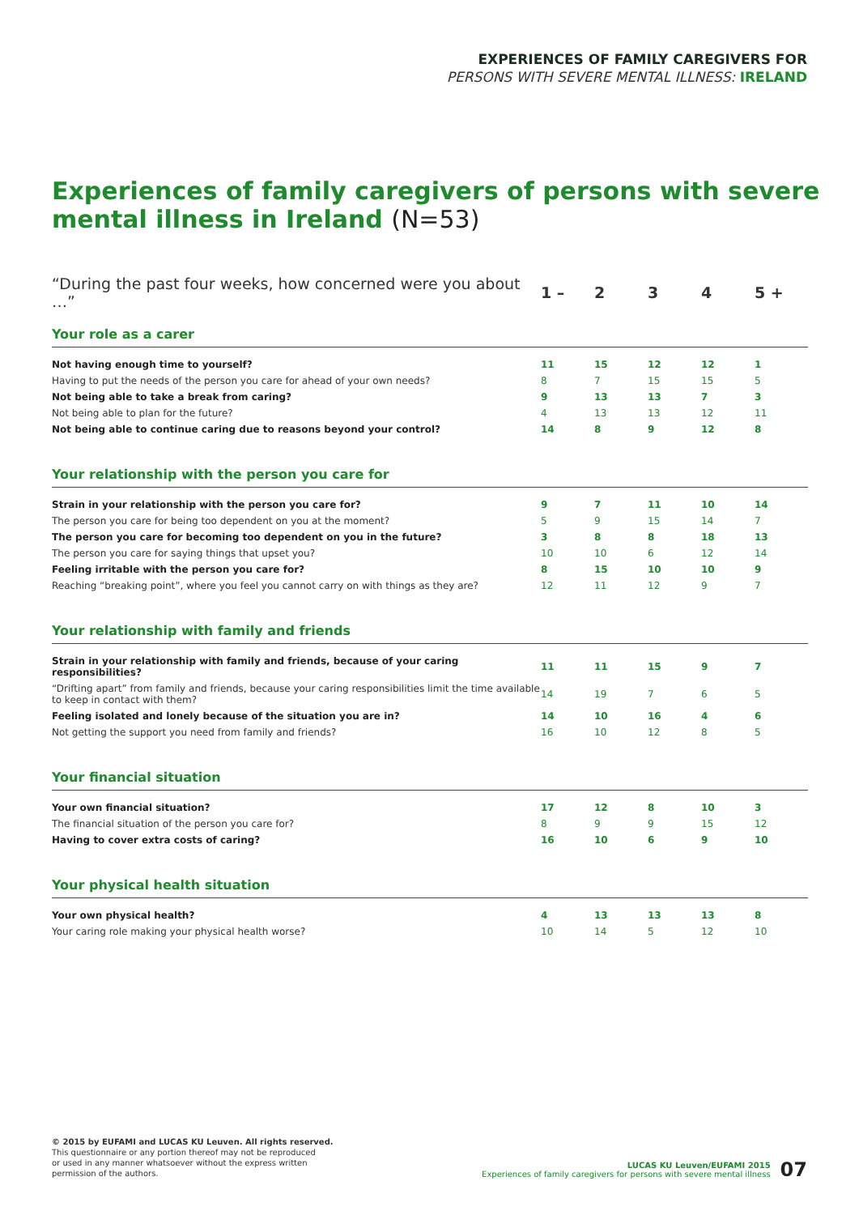EXPERIENCES OF FAMILY CAREGIVERS FOR
PERSONS WITH SEVERE MENTAL ILLNESS: IRELAND
Experiences of family caregivers of persons with severe mental illness in Ireland (N=53)
| “During the past four weeks, how concerned were you about …” | 1 – | 2 | 3 | 4 | 5 + |
| --- | --- | --- | --- | --- | --- |
| Your role as a carer | | | | | |
| Not having enough time to yourself? | 11 | 15 | 12 | 12 | 1 |
| Having to put the needs of the person you care for ahead of your own needs? | 8 | 7 | 15 | 15 | 5 |
| Not being able to take a break from caring? | 9 | 13 | 13 | 7 | 3 |
| Not being able to plan for the future? | 4 | 13 | 13 | 12 | 11 |
| Not being able to continue caring due to reasons beyond your control? | 14 | 8 | 9 | 12 | 8 |
| Your relationship with the person you care for | | | | | |
| Strain in your relationship with the person you care for? | 9 | 7 | 11 | 10 | 14 |
| The person you care for being too dependent on you at the moment? | 5 | 9 | 15 | 14 | 7 |
| The person you care for becoming too dependent on you in the future? | 3 | 8 | 8 | 18 | 13 |
| The person you care for saying things that upset you? | 10 | 10 | 6 | 12 | 14 |
| Feeling irritable with the person you care for? | 8 | 15 | 10 | 10 | 9 |
| Reaching “breaking point”, where you feel you cannot carry on with things as they are? | 12 | 11 | 12 | 9 | 7 |
| Your relationship with family and friends | | | | | |
| Strain in your relationship with family and friends, because of your caring responsibilities? | 11 | 11 | 15 | 9 | 7 |
| “Drifting apart” from family and friends, because your caring responsibilities limit the time available to keep in contact with them? | 14 | 19 | 7 | 6 | 5 |
| Feeling isolated and lonely because of the situation you are in? | 14 | 10 | 16 | 4 | 6 |
| Not getting the support you need from family and friends? | 16 | 10 | 12 | 8 | 5 |
| Your financial situation | | | | | |
| Your own financial situation? | 17 | 12 | 8 | 10 | 3 |
| The financial situation of the person you care for? | 8 | 9 | 9 | 15 | 12 |
| Having to cover extra costs of caring? | 16 | 10 | 6 | 9 | 10 |
| Your physical health situation | | | | | |
| Your own physical health? | 4 | 13 | 13 | 13 | 8 |
| Your caring role making your physical health worse? | 10 | 14 | 5 | 12 | 10 |
© 2015 by EUFAMI and LUCAS KU Leuven. All rights reserved.
This questionnaire or any portion thereof may not be reproduced
or used in any manner whatsoever without the express written
permission of the authors.
LUCAS KU Leuven/EUFAMI 2015
Experiences of family caregivers for persons with severe mental illness
07